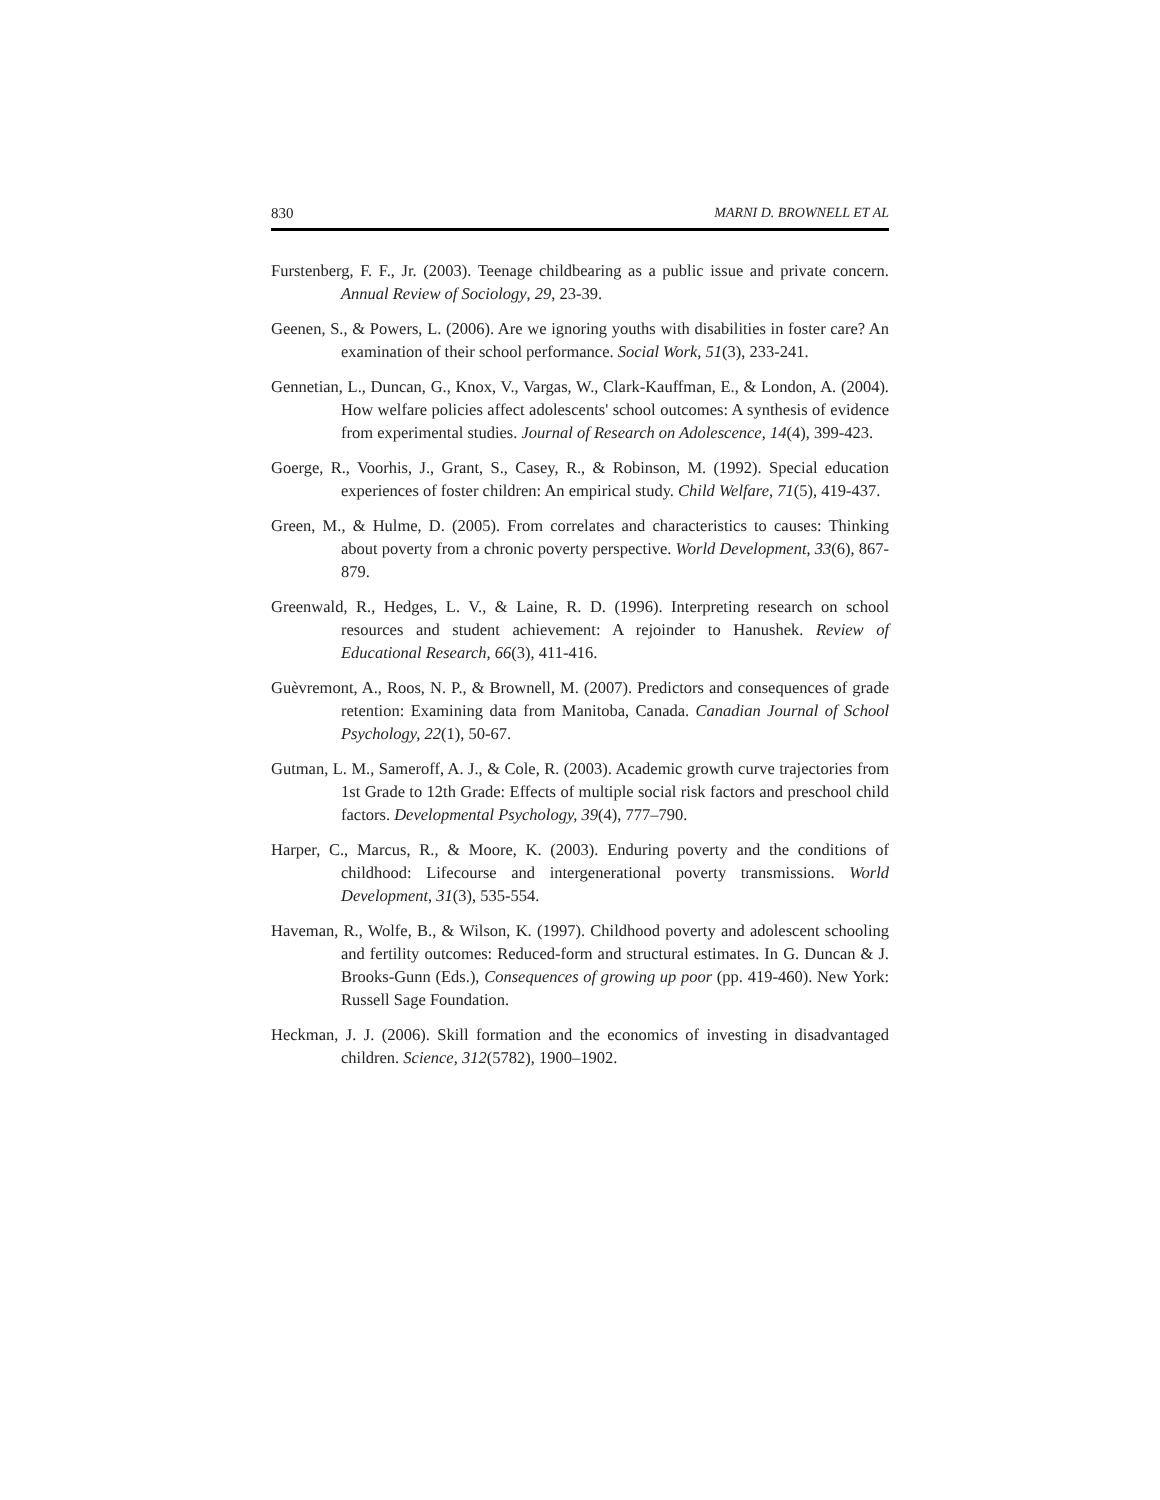830 MARNI D. BROWNELL ET AL
Furstenberg, F. F., Jr. (2003). Teenage childbearing as a public issue and private concern. Annual Review of Sociology, 29, 23-39.
Geenen, S., & Powers, L. (2006). Are we ignoring youths with disabilities in foster care? An examination of their school performance. Social Work, 51(3), 233-241.
Gennetian, L., Duncan, G., Knox, V., Vargas, W., Clark-Kauffman, E., & London, A. (2004). How welfare policies affect adolescents' school outcomes: A synthesis of evidence from experimental studies. Journal of Research on Adolescence, 14(4), 399-423.
Goerge, R., Voorhis, J., Grant, S., Casey, R., & Robinson, M. (1992). Special education experiences of foster children: An empirical study. Child Welfare, 71(5), 419-437.
Green, M., & Hulme, D. (2005). From correlates and characteristics to causes: Thinking about poverty from a chronic poverty perspective. World Development, 33(6), 867-879.
Greenwald, R., Hedges, L. V., & Laine, R. D. (1996). Interpreting research on school resources and student achievement: A rejoinder to Hanushek. Review of Educational Research, 66(3), 411-416.
Guèvremont, A., Roos, N. P., & Brownell, M. (2007). Predictors and consequences of grade retention: Examining data from Manitoba, Canada. Canadian Journal of School Psychology, 22(1), 50-67.
Gutman, L. M., Sameroff, A. J., & Cole, R. (2003). Academic growth curve trajectories from 1st Grade to 12th Grade: Effects of multiple social risk factors and preschool child factors. Developmental Psychology, 39(4), 777–790.
Harper, C., Marcus, R., & Moore, K. (2003). Enduring poverty and the conditions of childhood: Lifecourse and intergenerational poverty transmissions. World Development, 31(3), 535-554.
Haveman, R., Wolfe, B., & Wilson, K. (1997). Childhood poverty and adolescent schooling and fertility outcomes: Reduced-form and structural estimates. In G. Duncan & J. Brooks-Gunn (Eds.), Consequences of growing up poor (pp. 419-460). New York: Russell Sage Foundation.
Heckman, J. J. (2006). Skill formation and the economics of investing in disadvantaged children. Science, 312(5782), 1900–1902.